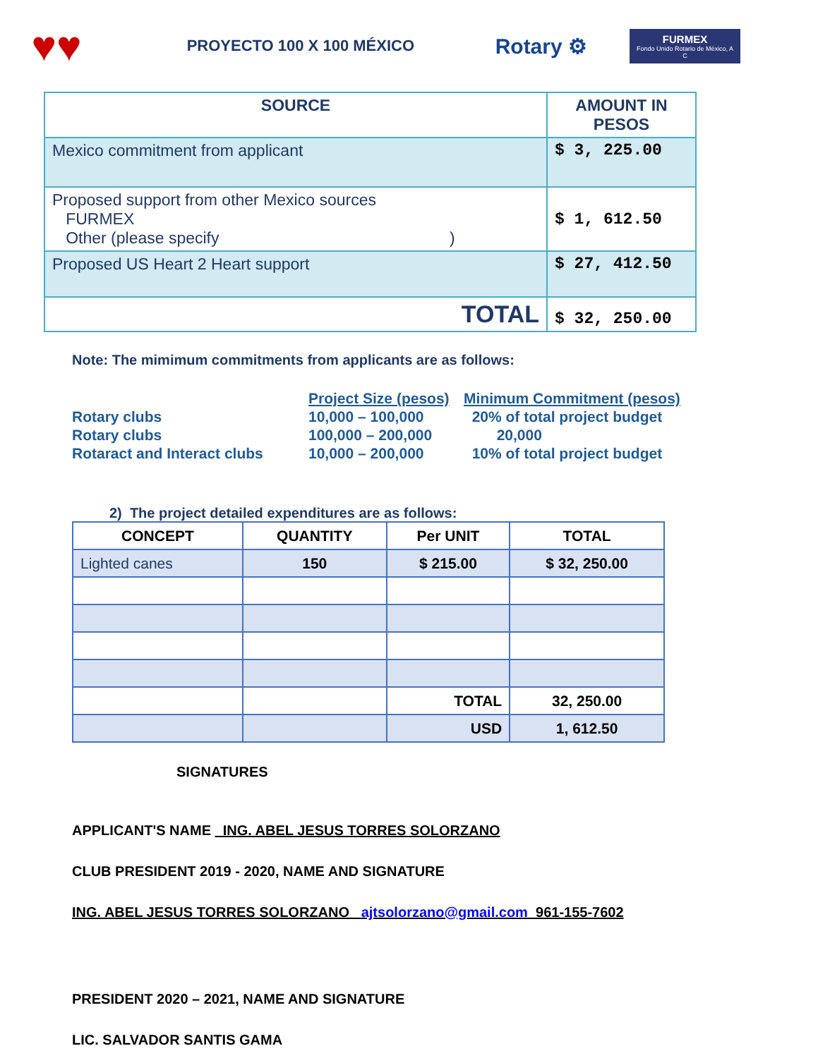♥♥
PROYECTO 100 X 100 MÉXICO
Rotary ⚙
FURMEX
Fondo Unido Rotario de México, A C
| SOURCE | AMOUNT IN PESOS |
| --- | --- |
| Mexico commitment from applicant | $ 3, 225.00 |
| Proposed support from other Mexico sources FURMEX Other (please specify ) | $ 1, 612.50 |
| Proposed US Heart 2 Heart support | $ 27, 412.50 |
| TOTAL | $ 32, 250.00 |
Note: The mimimum commitments from applicants are as follows:
| | Project Size (pesos) | Minimum Commitment (pesos) |
| Rotary clubs | 10,000 – 100,000 | 20% of total project budget |
| Rotary clubs | 100,000 – 200,000 | 20,000 |
| Rotaract and Interact clubs | 10,000 – 200,000 | 10% of total project budget |
2) The project detailed expenditures are as follows:
| CONCEPT | QUANTITY | Per UNIT | TOTAL |
| --- | --- | --- | --- |
| Lighted canes | 150 | $ 215.00 | $ 32, 250.00 |
| | | TOTAL | 32, 250.00 |
| | | USD | 1, 612.50 |
SIGNATURES
APPLICANT'S NAME ING. ABEL JESUS TORRES SOLORZANO
CLUB PRESIDENT 2019 - 2020, NAME AND SIGNATURE
ING. ABEL JESUS TORRES SOLORZANO ajtsolorzano@gmail.com 961-155-7602
PRESIDENT 2020 – 2021, NAME AND SIGNATURE
LIC. SALVADOR SANTIS GAMA